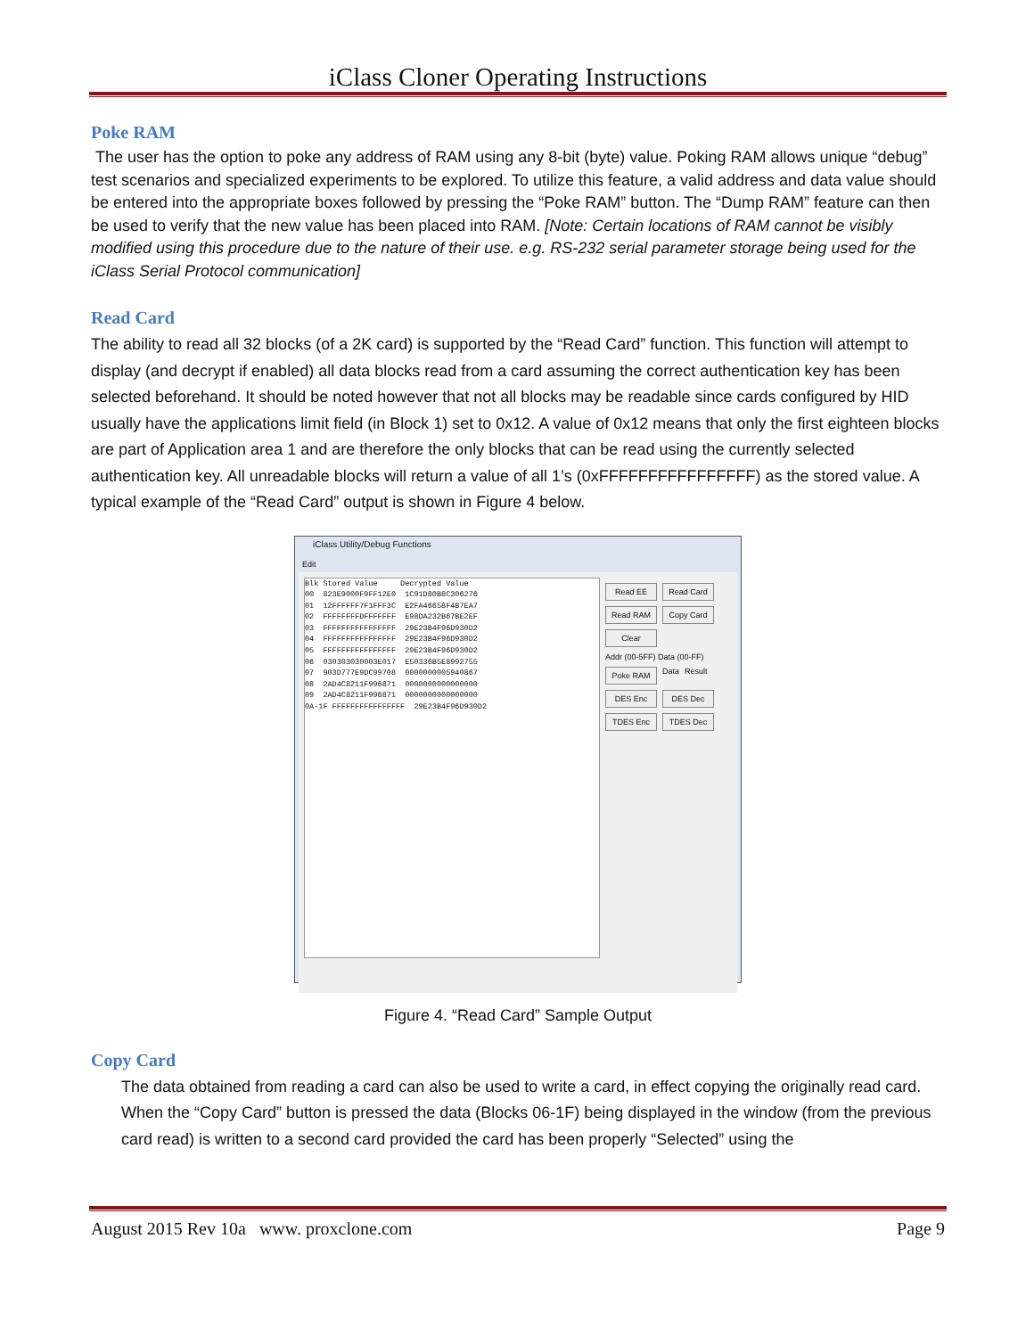iClass Cloner Operating Instructions
Poke RAM
The user has the option to poke any address of RAM using any 8-bit (byte) value. Poking RAM allows unique “debug” test scenarios and specialized experiments to be explored. To utilize this feature, a valid address and data value should be entered into the appropriate boxes followed by pressing the “Poke RAM” button. The “Dump RAM” feature can then be used to verify that the new value has been placed into RAM. [Note: Certain locations of RAM cannot be visibly modified using this procedure due to the nature of their use. e.g. RS-232 serial parameter storage being used for the iClass Serial Protocol communication]
Read Card
The ability to read all 32 blocks (of a 2K card) is supported by the “Read Card” function. This function will attempt to display (and decrypt if enabled) all data blocks read from a card assuming the correct authentication key has been selected beforehand. It should be noted however that not all blocks may be readable since cards configured by HID usually have the applications limit field (in Block 1) set to 0x12. A value of 0x12 means that only the first eighteen blocks are part of Application area 1 and are therefore the only blocks that can be read using the currently selected authentication key. All unreadable blocks will return a value of all 1’s (0xFFFFFFFFFFFFFFFF) as the stored value. A typical example of the “Read Card” output is shown in Figure 4 below.
iClass Utility/Debug Functions
Edit
Blk Stored Value     Decrypted Value
00  823E9000F9FF12E0  1C91D80B8C306276
01  12FFFFFF7F1FFF3C  E2FA46658F4B7EA7
02  FFFFFFFFDFFFFFFF  E98DA232B67BE2EF
03  FFFFFFFFFFFFFFFF  29E23B4F96D930D2
04  FFFFFFFFFFFFFFFF  29E23B4F96D930D2
05  FFFFFFFFFFFFFFFF  29E23B4F96D930D2
06  030303030003E017  E50336B5E8992755
07  903D777E9DC99708  0000000005940867
08  2AD4C8211F996871  0000000000000000
09  2AD4C8211F996871  0000000000000000
0A-1F FFFFFFFFFFFFFFFF  29E23B4F96D930D2
Read EE Read Card Read RAM Copy Card Clear Addr (00-5FF) Data (00-FF) Poke RAM Data Result DES Enc DES Dec TDES Enc TDES Dec
Figure 4. “Read Card” Sample Output
Copy Card
The data obtained from reading a card can also be used to write a card, in effect copying the originally read card. When the “Copy Card” button is pressed the data (Blocks 06-1F) being displayed in the window (from the previous card read) is written to a second card provided the card has been properly “Selected” using the
August 2015 Rev 10a www. proxclone.com Page 9